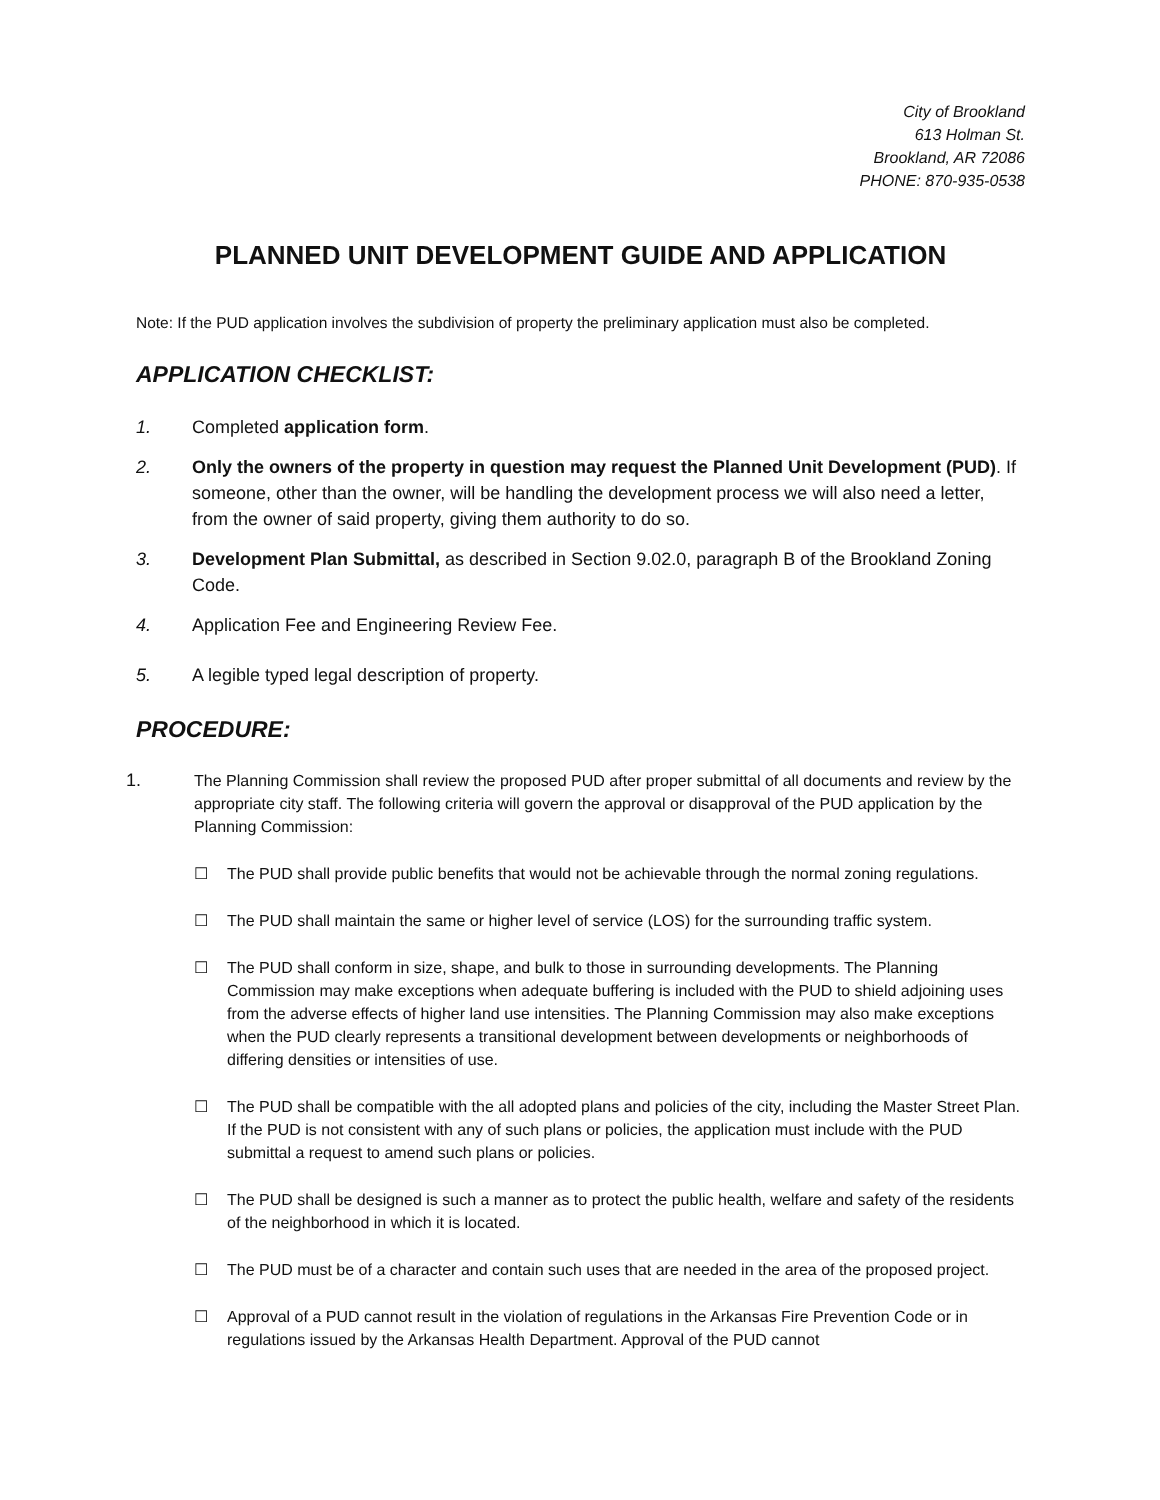City of Brookland
613 Holman St.
Brookland, AR 72086
PHONE: 870-935-0538
PLANNED UNIT DEVELOPMENT GUIDE AND APPLICATION
Note: If the PUD application involves the subdivision of property the preliminary application must also be completed.
APPLICATION CHECKLIST:
1. Completed application form.
2. Only the owners of the property in question may request the Planned Unit Development (PUD). If someone, other than the owner, will be handling the development process we will also need a letter, from the owner of said property, giving them authority to do so.
3. Development Plan Submittal, as described in Section 9.02.0, paragraph B of the Brookland Zoning Code.
4. Application Fee and Engineering Review Fee.
5. A legible typed legal description of property.
PROCEDURE:
1. The Planning Commission shall review the proposed PUD after proper submittal of all documents and review by the appropriate city staff. The following criteria will govern the approval or disapproval of the PUD application by the Planning Commission:
☐ The PUD shall provide public benefits that would not be achievable through the normal zoning regulations.
☐ The PUD shall maintain the same or higher level of service (LOS) for the surrounding traffic system.
☐ The PUD shall conform in size, shape, and bulk to those in surrounding developments. The Planning Commission may make exceptions when adequate buffering is included with the PUD to shield adjoining uses from the adverse effects of higher land use intensities. The Planning Commission may also make exceptions when the PUD clearly represents a transitional development between developments or neighborhoods of differing densities or intensities of use.
☐ The PUD shall be compatible with the all adopted plans and policies of the city, including the Master Street Plan. If the PUD is not consistent with any of such plans or policies, the application must include with the PUD submittal a request to amend such plans or policies.
☐ The PUD shall be designed is such a manner as to protect the public health, welfare and safety of the residents of the neighborhood in which it is located.
☐ The PUD must be of a character and contain such uses that are needed in the area of the proposed project.
☐ Approval of a PUD cannot result in the violation of regulations in the Arkansas Fire Prevention Code or in regulations issued by the Arkansas Health Department. Approval of the PUD cannot